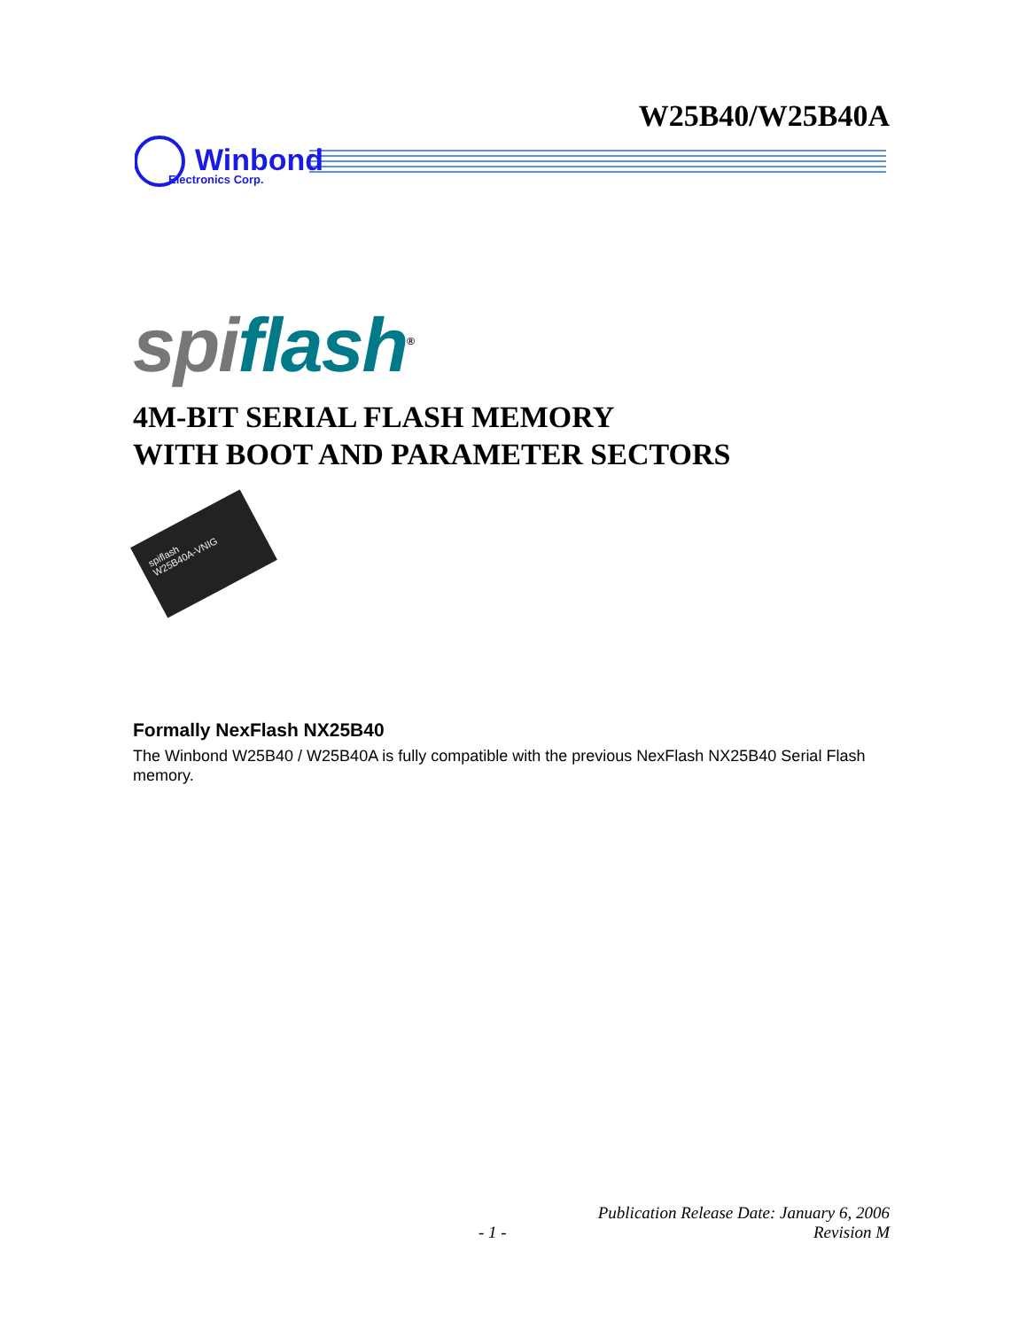W25B40/W25B40A
Winbond
Electronics Corp.
spi flash<sup>®</sup>
4M-BIT SERIAL FLASH MEMORY
WITH BOOT AND PARAMETER SECTORS
spiflash
W25B40A-VNIG
Formally NexFlash NX25B40
The Winbond W25B40 / W25B40A is fully compatible with the previous NexFlash NX25B40 Serial Flash memory.
- 1 - Publication Release Date: January 6, 2006
Revision M